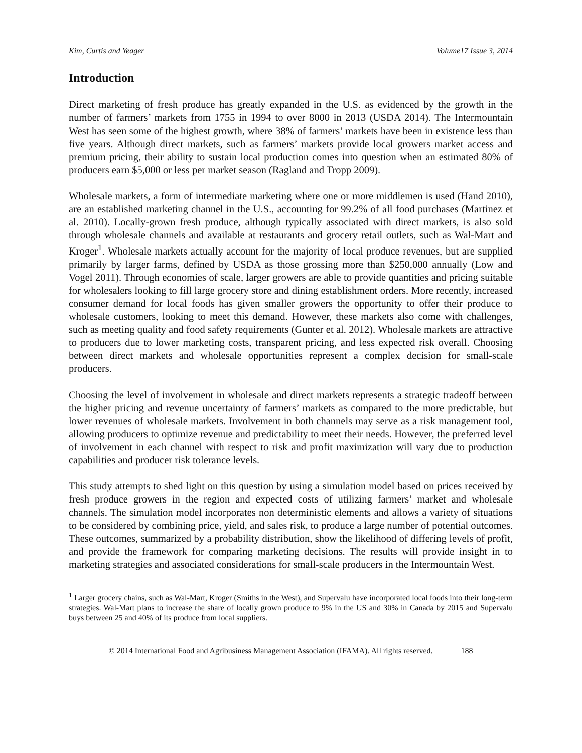Kim, Curtis and Yeager Volume17 Issue 3, 2014
Introduction
Direct marketing of fresh produce has greatly expanded in the U.S. as evidenced by the growth in the number of farmers’ markets from 1755 in 1994 to over 8000 in 2013 (USDA 2014). The Intermountain West has seen some of the highest growth, where 38% of farmers’ markets have been in existence less than five years. Although direct markets, such as farmers’ markets provide local growers market access and premium pricing, their ability to sustain local production comes into question when an estimated 80% of producers earn $5,000 or less per market season (Ragland and Tropp 2009).
Wholesale markets, a form of intermediate marketing where one or more middlemen is used (Hand 2010), are an established marketing channel in the U.S., accounting for 99.2% of all food purchases (Martinez et al. 2010). Locally-grown fresh produce, although typically associated with direct markets, is also sold through wholesale channels and available at restaurants and grocery retail outlets, such as Wal-Mart and Kroger<sup>1</sup>. Wholesale markets actually account for the majority of local produce revenues, but are supplied primarily by larger farms, defined by USDA as those grossing more than $250,000 annually (Low and Vogel 2011). Through economies of scale, larger growers are able to provide quantities and pricing suitable for wholesalers looking to fill large grocery store and dining establishment orders. More recently, increased consumer demand for local foods has given smaller growers the opportunity to offer their produce to wholesale customers, looking to meet this demand. However, these markets also come with challenges, such as meeting quality and food safety requirements (Gunter et al. 2012). Wholesale markets are attractive to producers due to lower marketing costs, transparent pricing, and less expected risk overall. Choosing between direct markets and wholesale opportunities represent a complex decision for small-scale producers.
Choosing the level of involvement in wholesale and direct markets represents a strategic tradeoff between the higher pricing and revenue uncertainty of farmers’ markets as compared to the more predictable, but lower revenues of wholesale markets. Involvement in both channels may serve as a risk management tool, allowing producers to optimize revenue and predictability to meet their needs. However, the preferred level of involvement in each channel with respect to risk and profit maximization will vary due to production capabilities and producer risk tolerance levels.
This study attempts to shed light on this question by using a simulation model based on prices received by fresh produce growers in the region and expected costs of utilizing farmers’ market and wholesale channels. The simulation model incorporates non deterministic elements and allows a variety of situations to be considered by combining price, yield, and sales risk, to produce a large number of potential outcomes. These outcomes, summarized by a probability distribution, show the likelihood of differing levels of profit, and provide the framework for comparing marketing decisions. The results will provide insight in to marketing strategies and associated considerations for small-scale producers in the Intermountain West.
<sup>1</sup> Larger grocery chains, such as Wal-Mart, Kroger (Smiths in the West), and Supervalu have incorporated local foods into their long-term strategies. Wal-Mart plans to increase the share of locally grown produce to 9% in the US and 30% in Canada by 2015 and Supervalu buys between 25 and 40% of its produce from local suppliers.
© 2014 International Food and Agribusiness Management Association (IFAMA). All rights reserved. 188